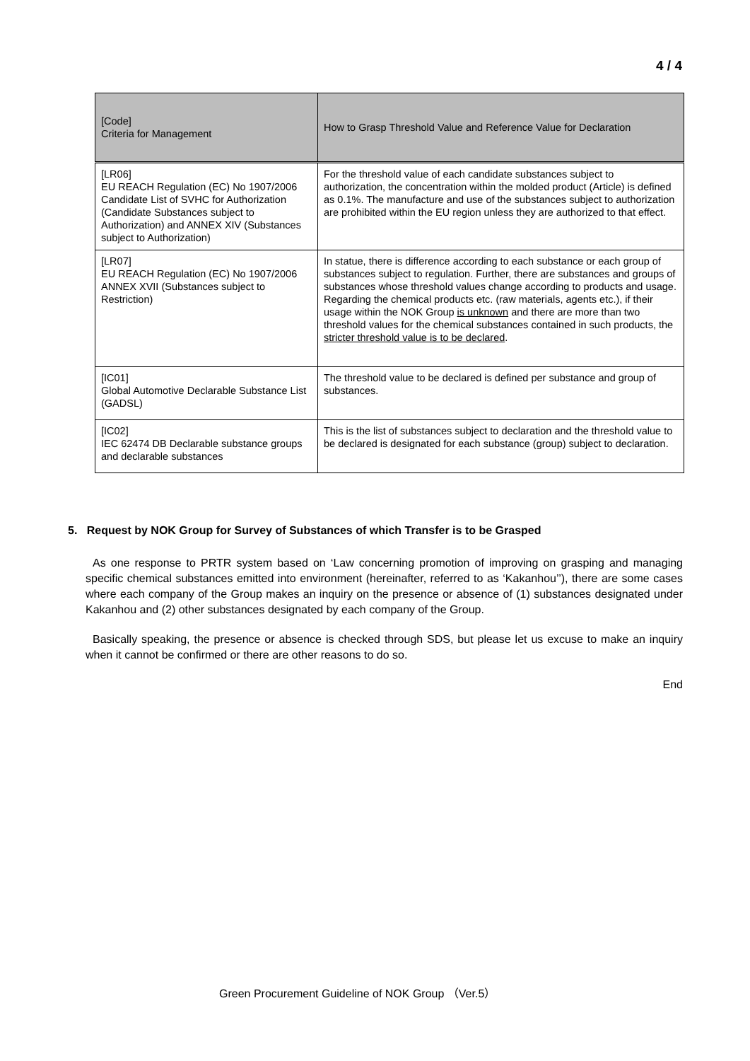4 / 4
| [Code] Criteria for Management | How to Grasp Threshold Value and Reference Value for Declaration |
| --- | --- |
| [LR06] EU REACH Regulation (EC) No 1907/2006 Candidate List of SVHC for Authorization (Candidate Substances subject to Authorization) and ANNEX XIV (Substances subject to Authorization) | For the threshold value of each candidate substances subject to authorization, the concentration within the molded product (Article) is defined as 0.1%. The manufacture and use of the substances subject to authorization are prohibited within the EU region unless they are authorized to that effect. |
| [LR07] EU REACH Regulation (EC) No 1907/2006 ANNEX XVII (Substances subject to Restriction) | In statue, there is difference according to each substance or each group of substances subject to regulation. Further, there are substances and groups of substances whose threshold values change according to products and usage. Regarding the chemical products etc. (raw materials, agents etc.), if their usage within the NOK Group is unknown and there are more than two threshold values for the chemical substances contained in such products, the stricter threshold value is to be declared . |
| [IC01] Global Automotive Declarable Substance List (GADSL) | The threshold value to be declared is defined per substance and group of substances. |
| [IC02] IEC 62474 DB Declarable substance groups and declarable substances | This is the list of substances subject to declaration and the threshold value to be declared is designated for each substance (group) subject to declaration. |
5. Request by NOK Group for Survey of Substances of which Transfer is to be Grasped
As one response to PRTR system based on ‘Law concerning promotion of improving on grasping and managing specific chemical substances emitted into environment (hereinafter, referred to as ‘Kakanhou’’), there are some cases where each company of the Group makes an inquiry on the presence or absence of (1) substances designated under Kakanhou and (2) other substances designated by each company of the Group.
Basically speaking, the presence or absence is checked through SDS, but please let us excuse to make an inquiry when it cannot be confirmed or there are other reasons to do so.
End
Green Procurement Guideline of NOK Group （Ver.5）